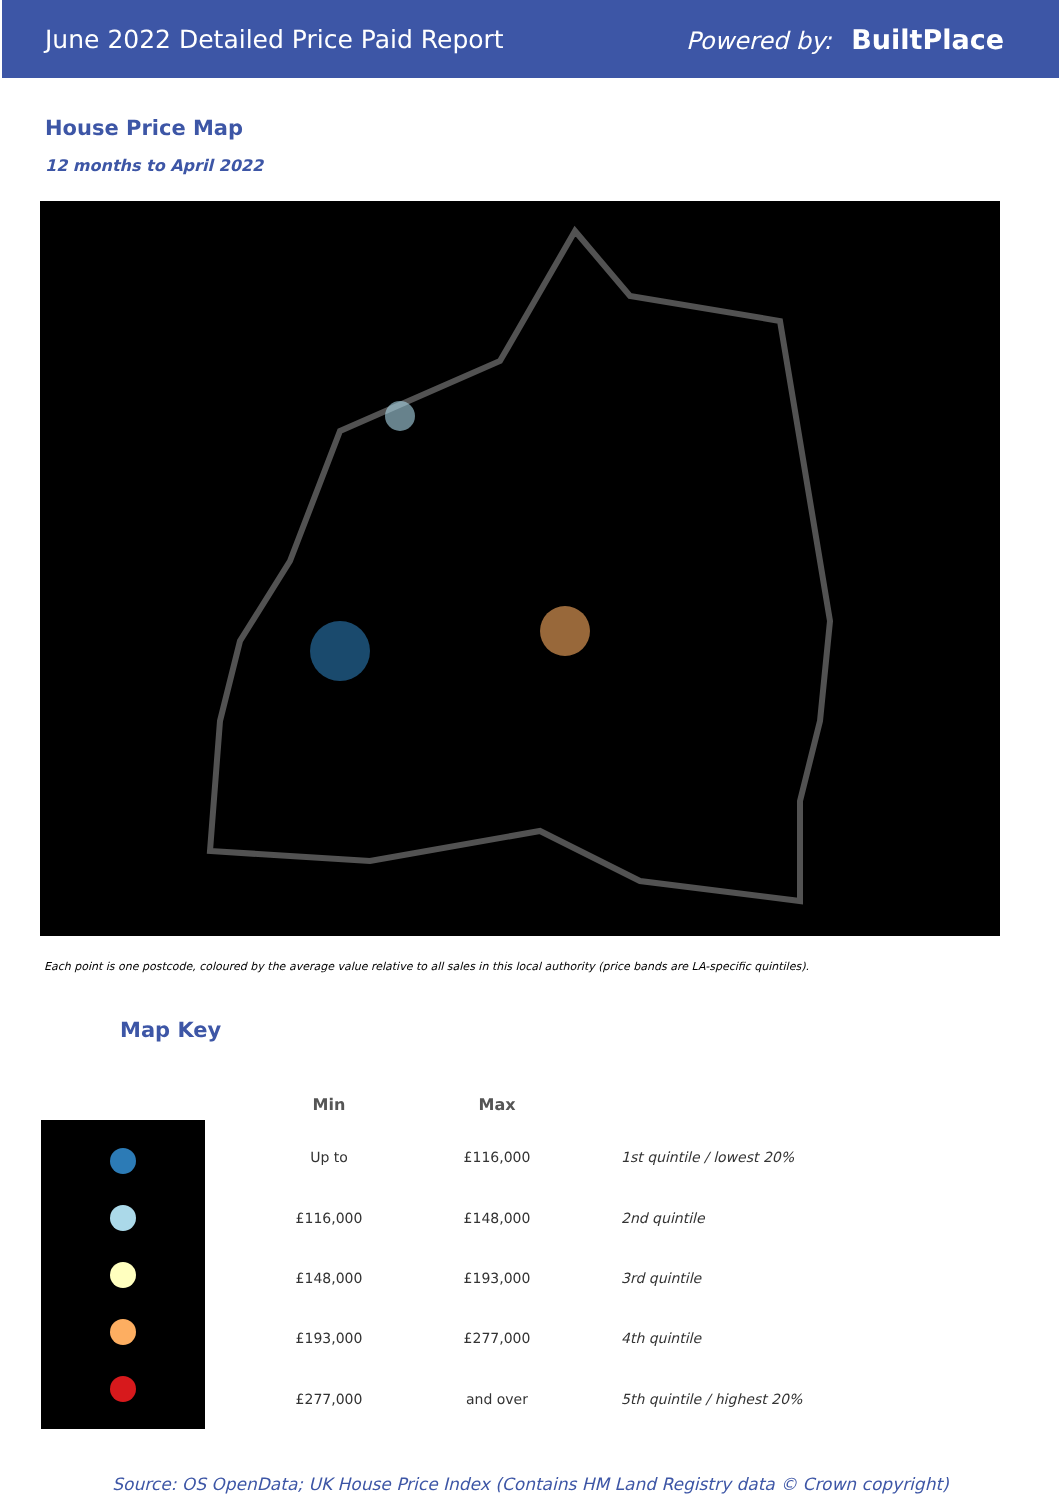June 2022 Detailed Price Paid Report Powered by: BuiltPlace
House Price Map
12 months to April 2022
Each point is one postcode, coloured by the average value relative to all sales in this local authority (price bands are LA-specific quintiles).
Map Key
| Min | Max | |
| --- | --- | --- |
| Up to | £116,000 | 1st quintile / lowest 20% |
| £116,000 | £148,000 | 2nd quintile |
| £148,000 | £193,000 | 3rd quintile |
| £193,000 | £277,000 | 4th quintile |
| £277,000 | and over | 5th quintile / highest 20% |
Source: OS OpenData; UK House Price Index (Contains HM Land Registry data © Crown copyright)